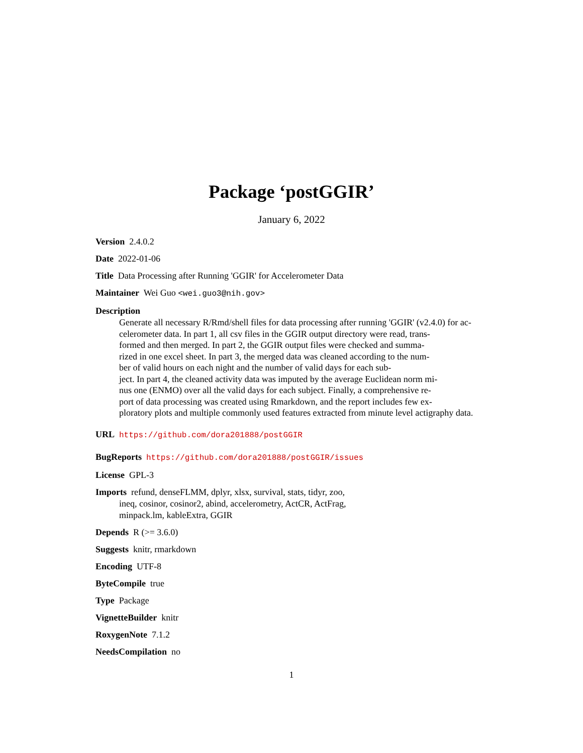Package ‘postGGIR’
January 6, 2022
Version 2.4.0.2
Date 2022-01-06
Title Data Processing after Running 'GGIR' for Accelerometer Data
Maintainer Wei Guo <wei.guo3@nih.gov>
Description
Generate all necessary R/Rmd/shell files for data processing after running 'GGIR' (v2.4.0) for ac-
celerometer data. In part 1, all csv files in the GGIR output directory were read, trans-
formed and then merged. In part 2, the GGIR output files were checked and summa-
rized in one excel sheet. In part 3, the merged data was cleaned according to the num-
ber of valid hours on each night and the number of valid days for each sub-
ject. In part 4, the cleaned activity data was imputed by the average Euclidean norm mi-
nus one (ENMO) over all the valid days for each subject. Finally, a comprehensive re-
port of data processing was created using Rmarkdown, and the report includes few ex-
ploratory plots and multiple commonly used features extracted from minute level actigraphy data.
URL https://github.com/dora201888/postGGIR
BugReports https://github.com/dora201888/postGGIR/issues
License GPL-3
Imports refund, denseFLMM, dplyr, xlsx, survival, stats, tidyr, zoo,
ineq, cosinor, cosinor2, abind, accelerometry, ActCR, ActFrag,
minpack.lm, kableExtra, GGIR
Depends R (>= 3.6.0)
Suggests knitr, rmarkdown
Encoding UTF-8
ByteCompile true
Type Package
VignetteBuilder knitr
RoxygenNote 7.1.2
NeedsCompilation no
1